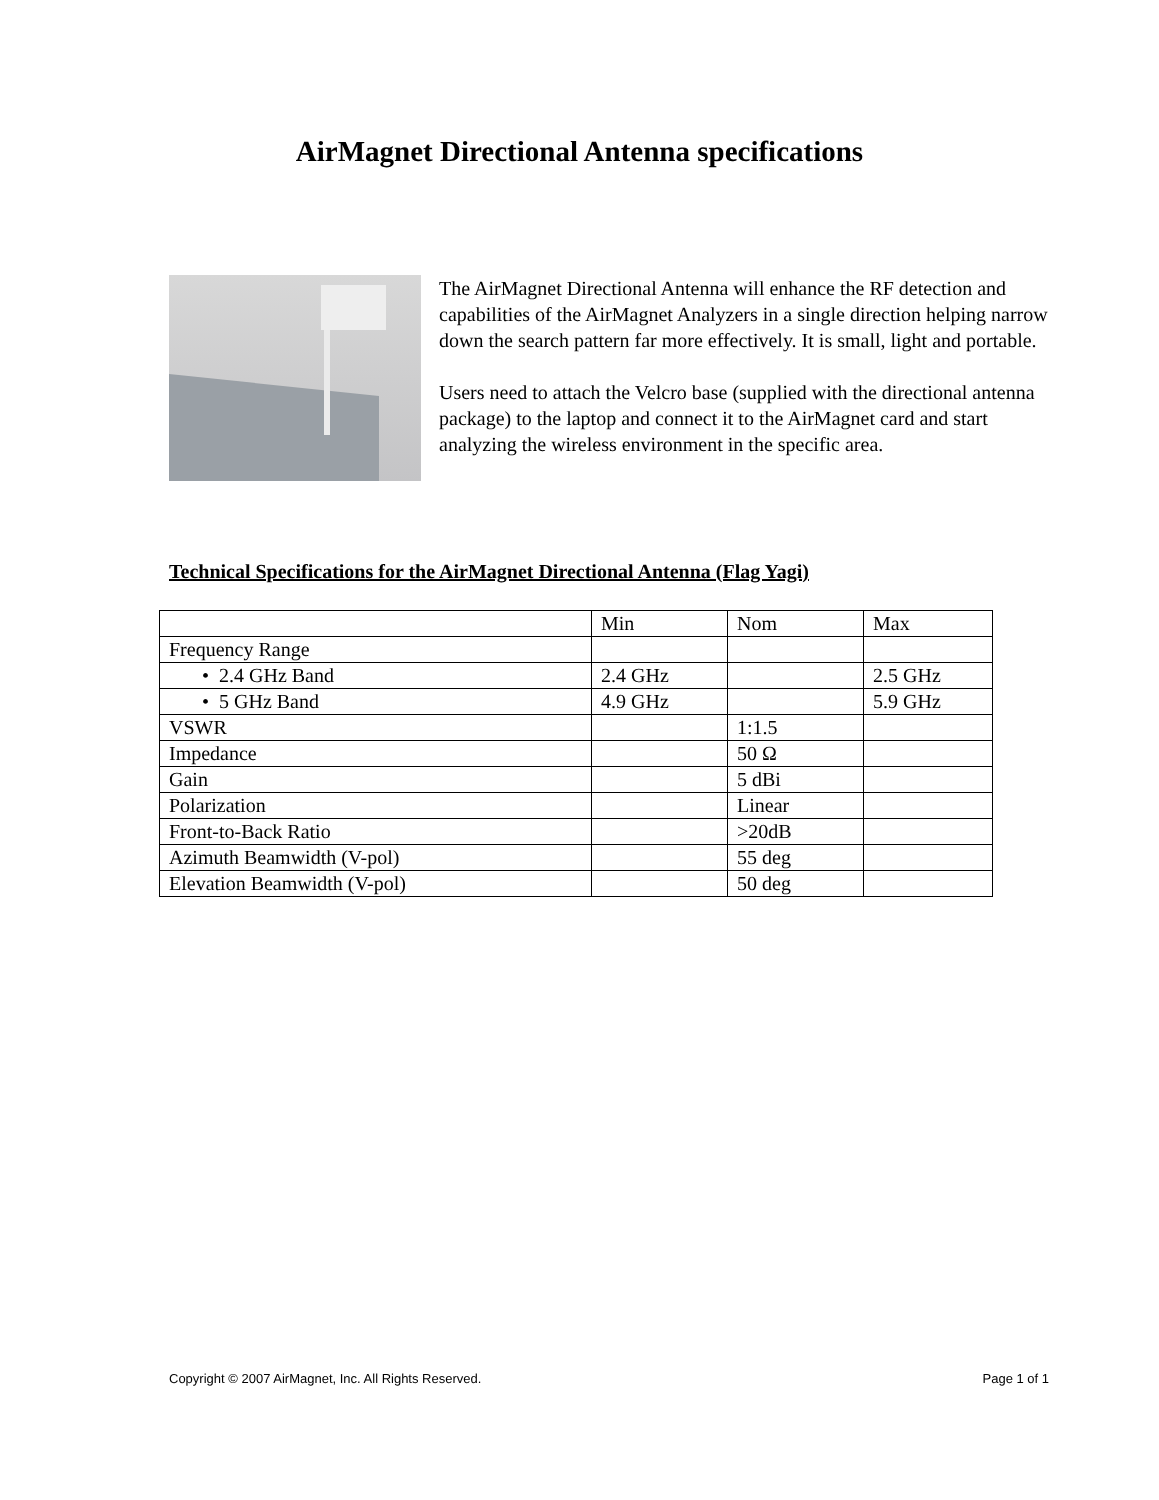AirMagnet Directional Antenna specifications
The AirMagnet Directional Antenna will enhance the RF detection and capabilities of the AirMagnet Analyzers in a single direction helping narrow down the search pattern far more effectively. It is small, light and portable.
Users need to attach the Velcro base (supplied with the directional antenna package) to the laptop and connect it to the AirMagnet card and start analyzing the wireless environment in the specific area.
Technical Specifications for the AirMagnet Directional Antenna (Flag Yagi)
| | Min | Nom | Max |
| Frequency Range | | | |
| • 2.4 GHz Band | 2.4 GHz | | 2.5 GHz |
| • 5 GHz Band | 4.9 GHz | | 5.9 GHz |
| VSWR | | 1:1.5 | |
| Impedance | | 50 Ω | |
| Gain | | 5 dBi | |
| Polarization | | Linear | |
| Front-to-Back Ratio | | >20dB | |
| Azimuth Beamwidth (V-pol) | | 55 deg | |
| Elevation Beamwidth (V-pol) | | 50 deg | |
Copyright © 2007 AirMagnet, Inc. All Rights Reserved. Page 1 of 1